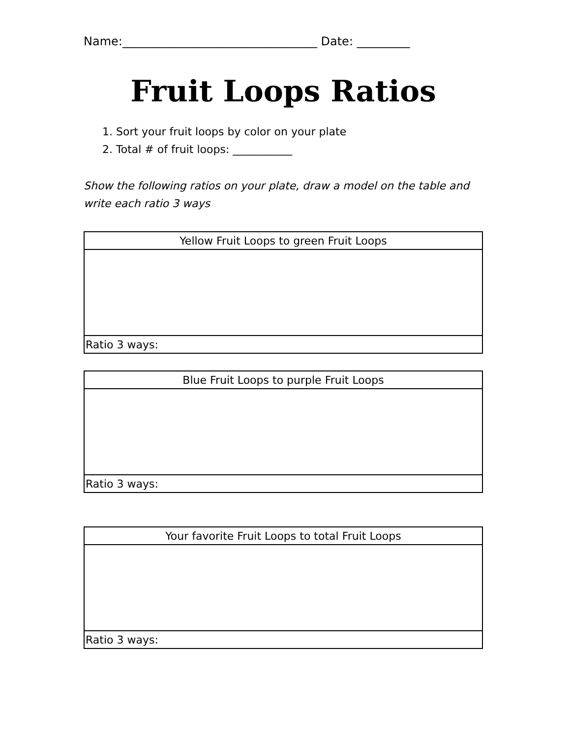Name:_________________________________ Date: _________
Fruit Loops Ratios
1. Sort your fruit loops by color on your plate
2. Total # of fruit loops: ___________
Show the following ratios on your plate, draw a model on the table and write each ratio 3 ways
| Yellow Fruit Loops to green Fruit Loops |
| --- |
| Ratio 3 ways: |
| Blue Fruit Loops to purple Fruit Loops |
| --- |
| Ratio 3 ways: |
| Your favorite Fruit Loops to total Fruit Loops |
| --- |
| Ratio 3 ways: |